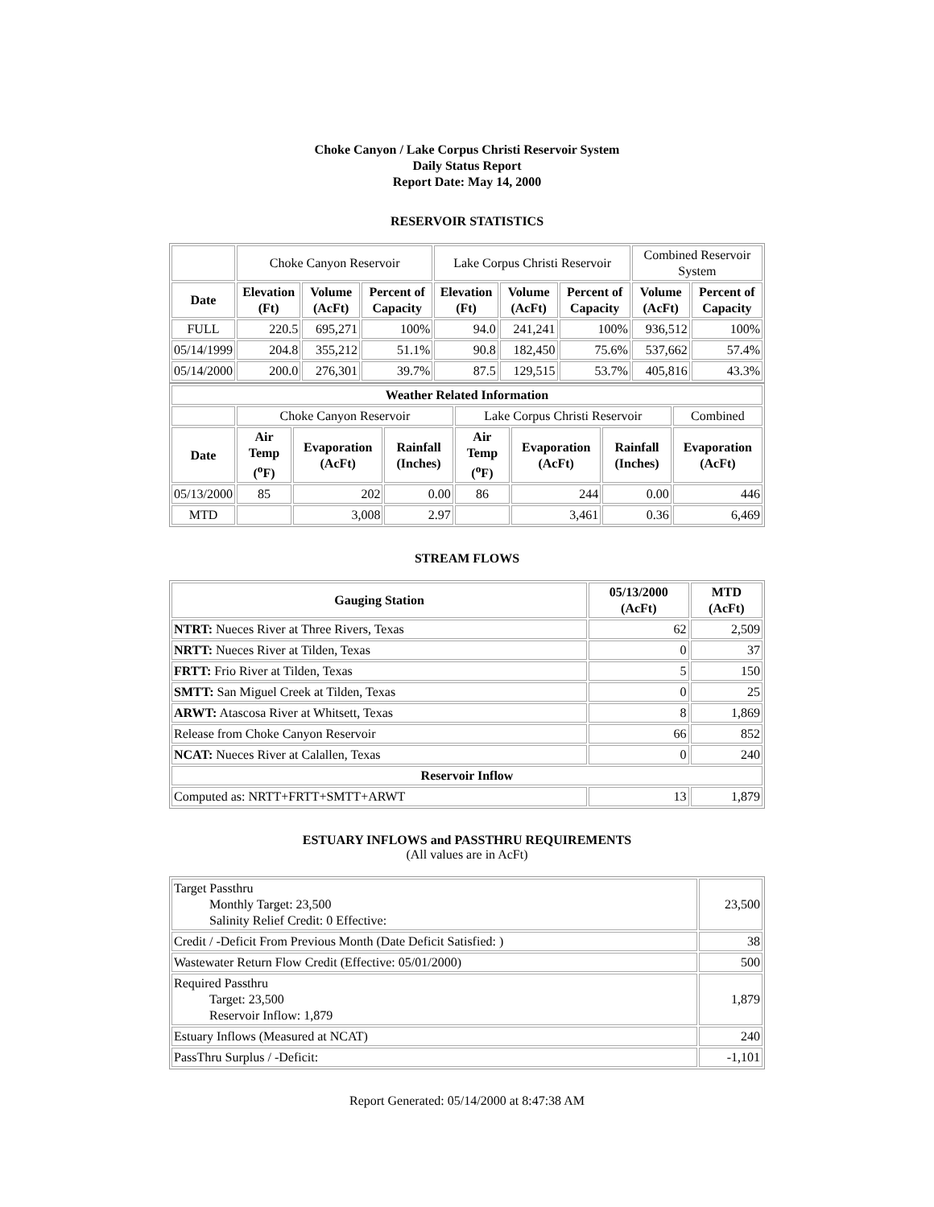Choke Canyon / Lake Corpus Christi Reservoir System
Daily Status Report
Report Date: May 14, 2000
RESERVOIR STATISTICS
| | Choke Canyon Reservoir | | | Lake Corpus Christi Reservoir | | | Combined Reservoir System | |
| Date | Elevation (Ft) | Volume (AcFt) | Percent of Capacity | Elevation (Ft) | Volume (AcFt) | Percent of Capacity | Volume (AcFt) | Percent of Capacity |
| FULL | 220.5 | 695,271 | 100% | 94.0 | 241,241 | 100% | 936,512 | 100% |
| 05/14/1999 | 204.8 | 355,212 | 51.1% | 90.8 | 182,450 | 75.6% | 537,662 | 57.4% |
| 05/14/2000 | 200.0 | 276,301 | 39.7% | 87.5 | 129,515 | 53.7% | 405,816 | 43.3% |
| Weather Related Information | | | | | | | |
| --- | --- | --- | --- | --- | --- | --- | --- |
| | Choke Canyon Reservoir | | | Lake Corpus Christi Reservoir | | | Combined |
| Date | Air Temp (<sup>o</sup>F) | Evaporation (AcFt) | Rainfall (Inches) | Air Temp (<sup>o</sup>F) | Evaporation (AcFt) | Rainfall (Inches) | Evaporation (AcFt) |
| 05/13/2000 | 85 | 202 | 0.00 | 86 | 244 | 0.00 | 446 |
| MTD | | 3,008 | 2.97 | | 3,461 | 0.36 | 6,469 |
STREAM FLOWS
| Gauging Station | 05/13/2000 (AcFt) | MTD (AcFt) |
| --- | --- | --- |
| NTRT: Nueces River at Three Rivers, Texas | 62 | 2,509 |
| NRTT: Nueces River at Tilden, Texas | 0 | 37 |
| FRTT: Frio River at Tilden, Texas | 5 | 150 |
| SMTT: San Miguel Creek at Tilden, Texas | 0 | 25 |
| ARWT: Atascosa River at Whitsett, Texas | 8 | 1,869 |
| Release from Choke Canyon Reservoir | 66 | 852 |
| NCAT: Nueces River at Calallen, Texas | 0 | 240 |
| Reservoir Inflow | | |
| Computed as: NRTT+FRTT+SMTT+ARWT | 13 | 1,879 |
ESTUARY INFLOWS and PASSTHRU REQUIREMENTS
(All values are in AcFt)
| Target Passthru Monthly Target: 23,500 Salinity Relief Credit: 0 Effective: | 23,500 |
| Credit / -Deficit From Previous Month (Date Deficit Satisfied: ) | 38 |
| Wastewater Return Flow Credit (Effective: 05/01/2000) | 500 |
| Required Passthru Target: 23,500 Reservoir Inflow: 1,879 | 1,879 |
| Estuary Inflows (Measured at NCAT) | 240 |
| PassThru Surplus / -Deficit: | -1,101 |
Report Generated: 05/14/2000 at 8:47:38 AM